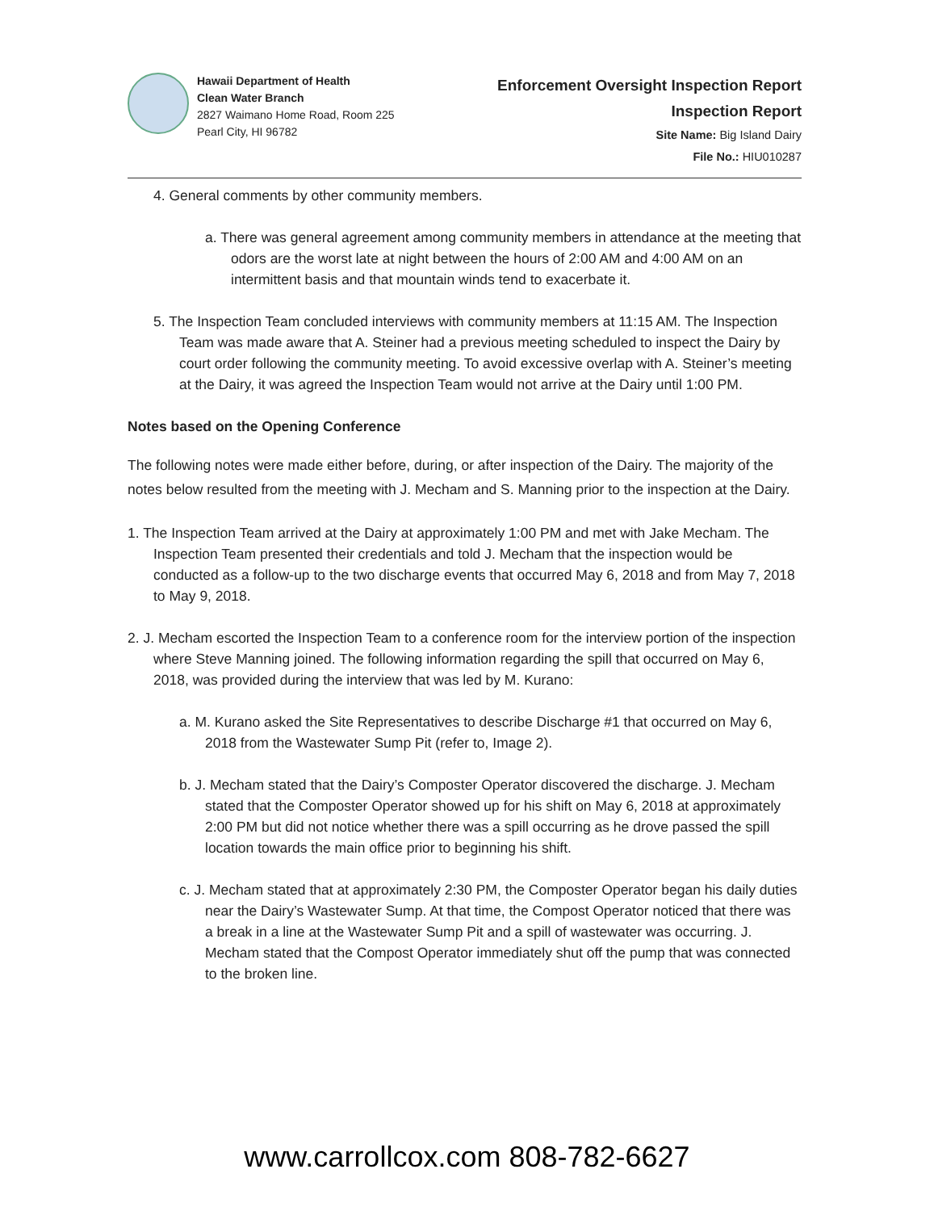Hawaii Department of Health
Clean Water Branch
2827 Waimano Home Road, Room 225
Pearl City, HI 96782
Enforcement Oversight Inspection Report
Inspection Report
Site Name: Big Island Dairy
File No.: HIU010287
4. General comments by other community members.
a. There was general agreement among community members in attendance at the meeting that odors are the worst late at night between the hours of 2:00 AM and 4:00 AM on an intermittent basis and that mountain winds tend to exacerbate it.
5. The Inspection Team concluded interviews with community members at 11:15 AM. The Inspection Team was made aware that A. Steiner had a previous meeting scheduled to inspect the Dairy by court order following the community meeting. To avoid excessive overlap with A. Steiner’s meeting at the Dairy, it was agreed the Inspection Team would not arrive at the Dairy until 1:00 PM.
Notes based on the Opening Conference
The following notes were made either before, during, or after inspection of the Dairy. The majority of the notes below resulted from the meeting with J. Mecham and S. Manning prior to the inspection at the Dairy.
1. The Inspection Team arrived at the Dairy at approximately 1:00 PM and met with Jake Mecham. The Inspection Team presented their credentials and told J. Mecham that the inspection would be conducted as a follow-up to the two discharge events that occurred May 6, 2018 and from May 7, 2018 to May 9, 2018.
2. J. Mecham escorted the Inspection Team to a conference room for the interview portion of the inspection where Steve Manning joined. The following information regarding the spill that occurred on May 6, 2018, was provided during the interview that was led by M. Kurano:
a. M. Kurano asked the Site Representatives to describe Discharge #1 that occurred on May 6, 2018 from the Wastewater Sump Pit (refer to, Image 2).
b. J. Mecham stated that the Dairy’s Composter Operator discovered the discharge. J. Mecham stated that the Composter Operator showed up for his shift on May 6, 2018 at approximately 2:00 PM but did not notice whether there was a spill occurring as he drove passed the spill location towards the main office prior to beginning his shift.
c. J. Mecham stated that at approximately 2:30 PM, the Composter Operator began his daily duties near the Dairy’s Wastewater Sump. At that time, the Compost Operator noticed that there was a break in a line at the Wastewater Sump Pit and a spill of wastewater was occurring. J. Mecham stated that the Compost Operator immediately shut off the pump that was connected to the broken line.
www.carrollcox.com 808-782-6627